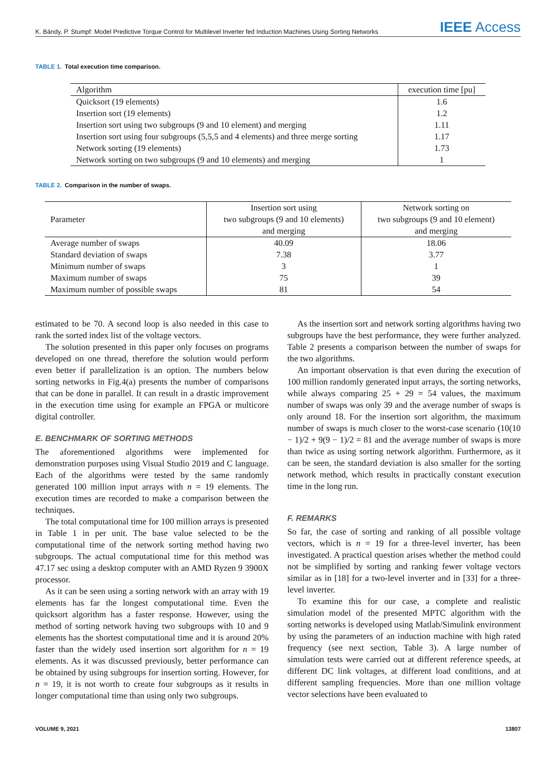K. Bándy, P. Stumpf: Model Predictive Torque Control for Multilevel Inverter fed Induction Machines Using Sorting Networks
IEEE Access
TABLE 1. Total execution time comparison.
| Algorithm | execution time [pu] |
| --- | --- |
| Quicksort (19 elements) | 1.6 |
| Insertion sort (19 elements) | 1.2 |
| Insertion sort using two subgroups (9 and 10 element) and merging | 1.11 |
| Insertion sort using four subgroups (5,5,5 and 4 elements) and three merge sorting | 1.17 |
| Network sorting (19 elements) | 1.73 |
| Network sorting on two subgroups (9 and 10 elements) and merging | 1 |
TABLE 2. Comparison in the number of swaps.
| Parameter | Insertion sort using two subgroups (9 and 10 elements) and merging | Network sorting on two subgroups (9 and 10 element) and merging |
| --- | --- | --- |
| Average number of swaps | 40.09 | 18.06 |
| Standard deviation of swaps | 7.38 | 3.77 |
| Minimum number of swaps | 3 | 1 |
| Maximum number of swaps | 75 | 39 |
| Maximum number of possible swaps | 81 | 54 |
estimated to be 70. A second loop is also needed in this case to rank the sorted index list of the voltage vectors.
The solution presented in this paper only focuses on programs developed on one thread, therefore the solution would perform even better if parallelization is an option. The numbers below sorting networks in Fig.4(a) presents the number of comparisons that can be done in parallel. It can result in a drastic improvement in the execution time using for example an FPGA or multicore digital controller.
E. BENCHMARK OF SORTING METHODS
The aforementioned algorithms were implemented for demonstration purposes using Visual Studio 2019 and C language. Each of the algorithms were tested by the same randomly generated 100 million input arrays with n = 19 elements. The execution times are recorded to make a comparison between the techniques.
The total computational time for 100 million arrays is presented in Table 1 in per unit. The base value selected to be the computational time of the network sorting method having two subgroups. The actual computational time for this method was 47.17 sec using a desktop computer with an AMD Ryzen 9 3900X processor.
As it can be seen using a sorting network with an array with 19 elements has far the longest computational time. Even the quicksort algorithm has a faster response. However, using the method of sorting network having two subgroups with 10 and 9 elements has the shortest computational time and it is around 20% faster than the widely used insertion sort algorithm for n = 19 elements. As it was discussed previously, better performance can be obtained by using subgroups for insertion sorting. However, for n = 19, it is not worth to create four subgroups as it results in longer computational time than using only two subgroups.
As the insertion sort and network sorting algorithms having two subgroups have the best performance, they were further analyzed. Table 2 presents a comparison between the number of swaps for the two algorithms.
An important observation is that even during the execution of 100 million randomly generated input arrays, the sorting networks, while always comparing 25 + 29 = 54 values, the maximum number of swaps was only 39 and the average number of swaps is only around 18. For the insertion sort algorithm, the maximum number of swaps is much closer to the worst-case scenario (10(10 − 1)/2 + 9(9 − 1)/2 = 81 and the average number of swaps is more than twice as using sorting network algorithm. Furthermore, as it can be seen, the standard deviation is also smaller for the sorting network method, which results in practically constant execution time in the long run.
F. REMARKS
So far, the case of sorting and ranking of all possible voltage vectors, which is n = 19 for a three-level inverter, has been investigated. A practical question arises whether the method could not be simplified by sorting and ranking fewer voltage vectors similar as in [18] for a two-level inverter and in [33] for a three-level inverter.
To examine this for our case, a complete and realistic simulation model of the presented MPTC algorithm with the sorting networks is developed using Matlab/Simulink environment by using the parameters of an induction machine with high rated frequency (see next section, Table 3). A large number of simulation tests were carried out at different reference speeds, at different DC link voltages, at different load conditions, and at different sampling frequencies. More than one million voltage vector selections have been evaluated to
VOLUME 9, 2021 13807